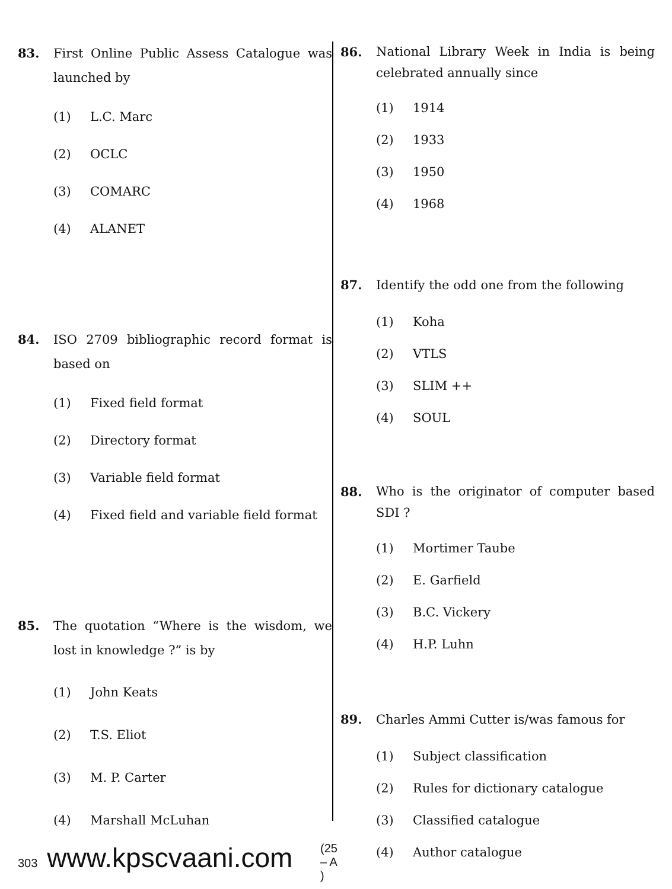83. First Online Public Assess Catalogue was launched by
(1) L.C. Marc
(2) OCLC
(3) COMARC
(4) ALANET
84. ISO 2709 bibliographic record format is based on
(1) Fixed field format
(2) Directory format
(3) Variable field format
(4) Fixed field and variable field format
85. The quotation “Where is the wisdom, we lost in knowledge ?” is by
(1) John Keats
(2) T.S. Eliot
(3) M. P. Carter
(4) Marshall McLuhan
86. National Library Week in India is being celebrated annually since
(1) 1914
(2) 1933
(3) 1950
(4) 1968
87. Identify the odd one from the following
(1) Koha
(2) VTLS
(3) SLIM ++
(4) SOUL
88. Who is the originator of computer based SDI ?
(1) Mortimer Taube
(2) E. Garfield
(3) B.C. Vickery
(4) H.P. Luhn
89. Charles Ammi Cutter is/was famous for
(1) Subject classification
(2) Rules for dictionary catalogue
(3) Classified catalogue
(4) Author catalogue
303 www.kpscvaani.com (25 – A )